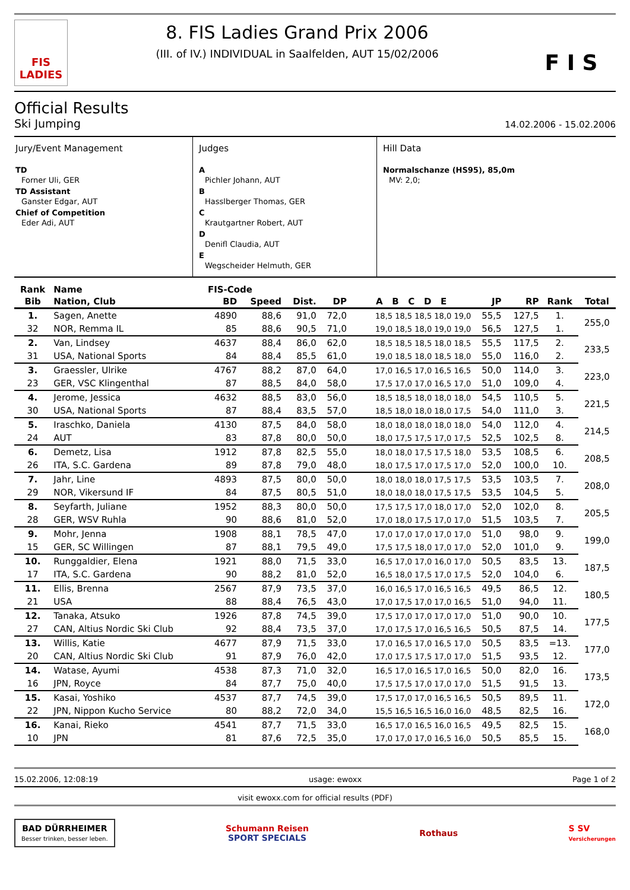FIS LADIES
8. FIS Ladies Grand Prix 2006
(III. of IV.) INDIVIDUAL in Saalfelden, AUT 15/02/2006
F I S
Official Results
Ski Jumping
14.02.2006 - 15.02.2006
Jury/Event Management
TD
Forner Uli, GER
TD Assistant
Ganster Edgar, AUT
Chief of Competition
Eder Adi, AUT
Judges
A
Pichler Johann, AUT
B
Hasslberger Thomas, GER
C
Krautgartner Robert, AUT
D
Denifl Claudia, AUT
E
Wegscheider Helmuth, GER
Hill Data
Normalschanze (HS95), 85,0m
MV: 2,0;
| Rank | Name | FIS-Code | | | | | | | | |
| --- | --- | --- | --- | --- | --- | --- | --- | --- | --- | --- |
| Bib | Nation, Club | BD | Speed | Dist. | DP | A B C D E | JP | RP | Rank | Total |
| 1. | Sagen, Anette | 4890 | 88,6 | 91,0 | 72,0 | 18,5 18,5 18,5 18,0 19,0 | 55,5 | 127,5 | 1. | 255,0 |
| 32 | NOR, Remma IL | 85 | 88,6 | 90,5 | 71,0 | 19,0 18,5 18,0 19,0 19,0 | 56,5 | 127,5 | 1. | |
| 2. | Van, Lindsey | 4637 | 88,4 | 86,0 | 62,0 | 18,5 18,5 18,5 18,0 18,5 | 55,5 | 117,5 | 2. | 233,5 |
| 31 | USA, National Sports | 84 | 88,4 | 85,5 | 61,0 | 19,0 18,5 18,0 18,5 18,0 | 55,0 | 116,0 | 2. | |
| 3. | Graessler, Ulrike | 4767 | 88,2 | 87,0 | 64,0 | 17,0 16,5 17,0 16,5 16,5 | 50,0 | 114,0 | 3. | 223,0 |
| 23 | GER, VSC Klingenthal | 87 | 88,5 | 84,0 | 58,0 | 17,5 17,0 17,0 16,5 17,0 | 51,0 | 109,0 | 4. | |
| 4. | Jerome, Jessica | 4632 | 88,5 | 83,0 | 56,0 | 18,5 18,5 18,0 18,0 18,0 | 54,5 | 110,5 | 5. | 221,5 |
| 30 | USA, National Sports | 87 | 88,4 | 83,5 | 57,0 | 18,5 18,0 18,0 18,0 17,5 | 54,0 | 111,0 | 3. | |
| 5. | Iraschko, Daniela | 4130 | 87,5 | 84,0 | 58,0 | 18,0 18,0 18,0 18,0 18,0 | 54,0 | 112,0 | 4. | 214,5 |
| 24 | AUT | 83 | 87,8 | 80,0 | 50,0 | 18,0 17,5 17,5 17,0 17,5 | 52,5 | 102,5 | 8. | |
| 6. | Demetz, Lisa | 1912 | 87,8 | 82,5 | 55,0 | 18,0 18,0 17,5 17,5 18,0 | 53,5 | 108,5 | 6. | 208,5 |
| 26 | ITA, S.C. Gardena | 89 | 87,8 | 79,0 | 48,0 | 18,0 17,5 17,0 17,5 17,0 | 52,0 | 100,0 | 10. | |
| 7. | Jahr, Line | 4893 | 87,5 | 80,0 | 50,0 | 18,0 18,0 18,0 17,5 17,5 | 53,5 | 103,5 | 7. | 208,0 |
| 29 | NOR, Vikersund IF | 84 | 87,5 | 80,5 | 51,0 | 18,0 18,0 18,0 17,5 17,5 | 53,5 | 104,5 | 5. | |
| 8. | Seyfarth, Juliane | 1952 | 88,3 | 80,0 | 50,0 | 17,5 17,5 17,0 18,0 17,0 | 52,0 | 102,0 | 8. | 205,5 |
| 28 | GER, WSV Ruhla | 90 | 88,6 | 81,0 | 52,0 | 17,0 18,0 17,5 17,0 17,0 | 51,5 | 103,5 | 7. | |
| 9. | Mohr, Jenna | 1908 | 88,1 | 78,5 | 47,0 | 17,0 17,0 17,0 17,0 17,0 | 51,0 | 98,0 | 9. | 199,0 |
| 15 | GER, SC Willingen | 87 | 88,1 | 79,5 | 49,0 | 17,5 17,5 18,0 17,0 17,0 | 52,0 | 101,0 | 9. | |
| 10. | Runggaldier, Elena | 1921 | 88,0 | 71,5 | 33,0 | 16,5 17,0 17,0 16,0 17,0 | 50,5 | 83,5 | 13. | 187,5 |
| 17 | ITA, S.C. Gardena | 90 | 88,2 | 81,0 | 52,0 | 16,5 18,0 17,5 17,0 17,5 | 52,0 | 104,0 | 6. | |
| 11. | Ellis, Brenna | 2567 | 87,9 | 73,5 | 37,0 | 16,0 16,5 17,0 16,5 16,5 | 49,5 | 86,5 | 12. | 180,5 |
| 21 | USA | 88 | 88,4 | 76,5 | 43,0 | 17,0 17,5 17,0 17,0 16,5 | 51,0 | 94,0 | 11. | |
| 12. | Tanaka, Atsuko | 1926 | 87,8 | 74,5 | 39,0 | 17,5 17,0 17,0 17,0 17,0 | 51,0 | 90,0 | 10. | 177,5 |
| 27 | CAN, Altius Nordic Ski Club | 92 | 88,4 | 73,5 | 37,0 | 17,0 17,5 17,0 16,5 16,5 | 50,5 | 87,5 | 14. | |
| 13. | Willis, Katie | 4677 | 87,9 | 71,5 | 33,0 | 17,0 16,5 17,0 16,5 17,0 | 50,5 | 83,5 | =13. | 177,0 |
| 20 | CAN, Altius Nordic Ski Club | 91 | 87,9 | 76,0 | 42,0 | 17,0 17,5 17,5 17,0 17,0 | 51,5 | 93,5 | 12. | |
| 14. | Watase, Ayumi | 4538 | 87,3 | 71,0 | 32,0 | 16,5 17,0 16,5 17,0 16,5 | 50,0 | 82,0 | 16. | 173,5 |
| 16 | JPN, Royce | 84 | 87,7 | 75,0 | 40,0 | 17,5 17,5 17,0 17,0 17,0 | 51,5 | 91,5 | 13. | |
| 15. | Kasai, Yoshiko | 4537 | 87,7 | 74,5 | 39,0 | 17,5 17,0 17,0 16,5 16,5 | 50,5 | 89,5 | 11. | 172,0 |
| 22 | JPN, Nippon Kucho Service | 80 | 88,2 | 72,0 | 34,0 | 15,5 16,5 16,5 16,0 16,0 | 48,5 | 82,5 | 16. | |
| 16. | Kanai, Rieko | 4541 | 87,7 | 71,5 | 33,0 | 16,5 17,0 16,5 16,0 16,5 | 49,5 | 82,5 | 15. | 168,0 |
| 10 | JPN | 81 | 87,6 | 72,5 | 35,0 | 17,0 17,0 17,0 16,5 16,0 | 50,5 | 85,5 | 15. | |
15.02.2006, 12:08:19 usage: ewoxx Page 1 of 2
visit ewoxx.com for official results (PDF)
BAD DÜRRHEIMER
Besser trinken, besser leben.
Schumann Reisen
SPORT SPECIALS
Rothaus
S SV
Versicherungen